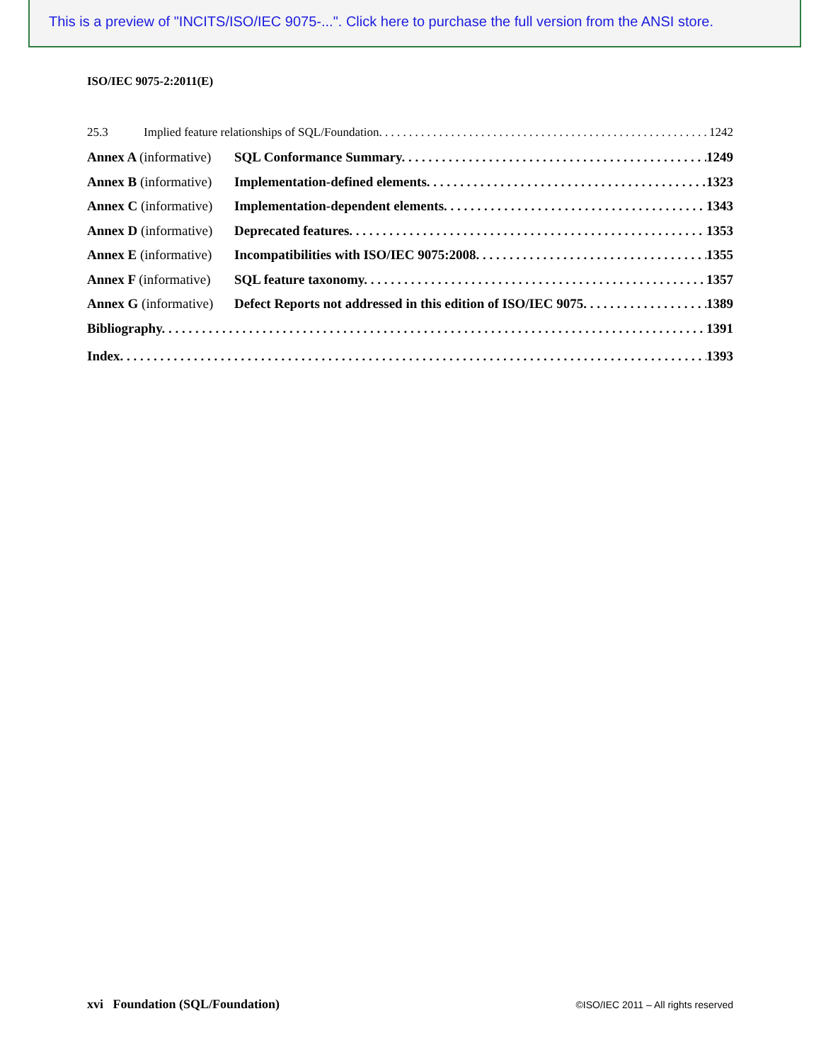This is a preview of "INCITS/ISO/IEC 9075-...". Click here to purchase the full version from the ANSI store.
ISO/IEC 9075-2:2011(E)
25.3 Implied feature relationships of SQL/Foundation. 1242
Annex A (informative) SQL Conformance Summary. 1249
Annex B (informative) Implementation-defined elements. 1323
Annex C (informative) Implementation-dependent elements. 1343
Annex D (informative) Deprecated features. 1353
Annex E (informative) Incompatibilities with ISO/IEC 9075:2008. 1355
Annex F (informative) SQL feature taxonomy. 1357
Annex G (informative) Defect Reports not addressed in this edition of ISO/IEC 9075. 1389
Bibliography. 1391
Index. 1393
xvi Foundation (SQL/Foundation) ©ISO/IEC 2011 – All rights reserved